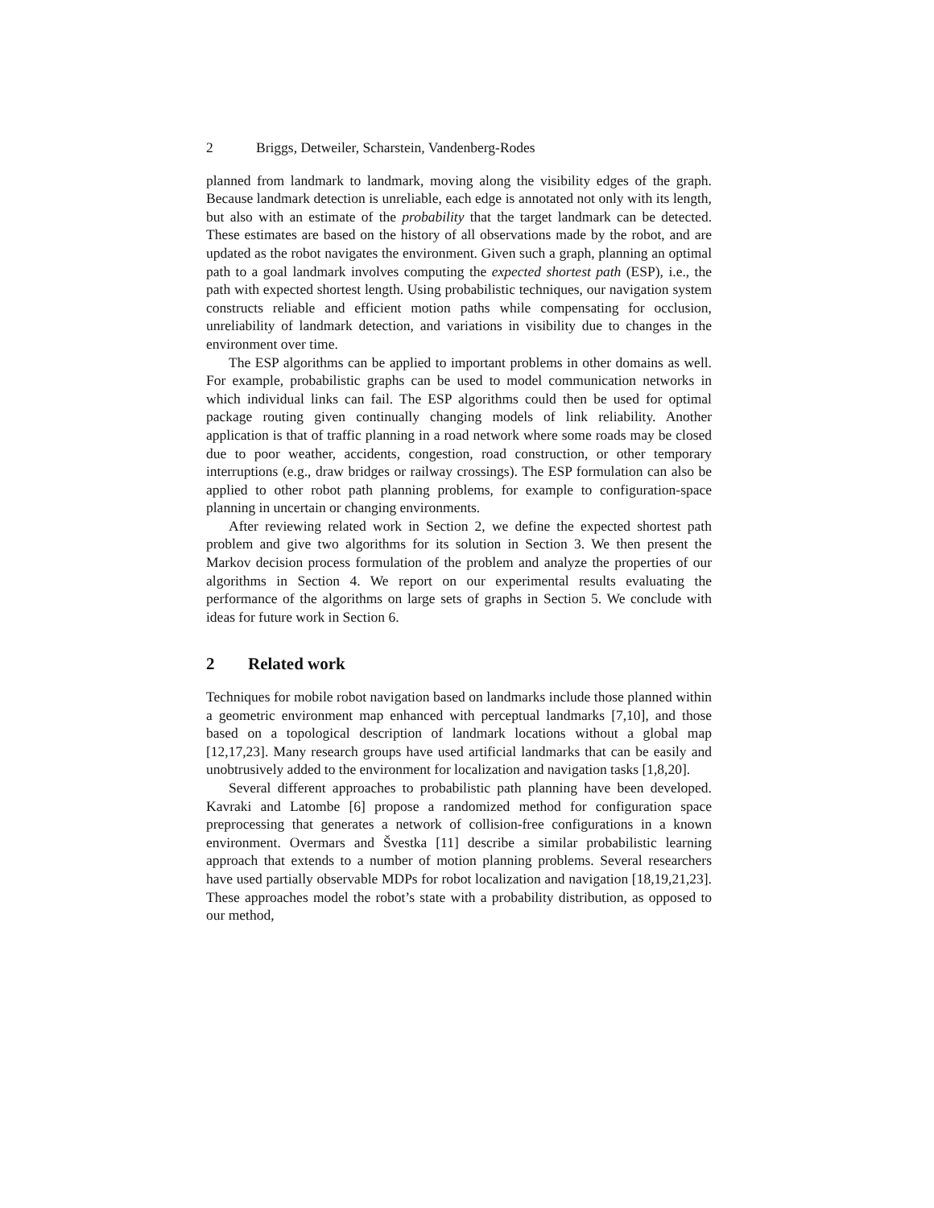2 Briggs, Detweiler, Scharstein, Vandenberg-Rodes
planned from landmark to landmark, moving along the visibility edges of the graph. Because landmark detection is unreliable, each edge is annotated not only with its length, but also with an estimate of the probability that the target landmark can be detected. These estimates are based on the history of all observations made by the robot, and are updated as the robot navigates the environment. Given such a graph, planning an optimal path to a goal landmark involves computing the expected shortest path (ESP), i.e., the path with expected shortest length. Using probabilistic techniques, our navigation system constructs reliable and efficient motion paths while compensating for occlusion, unreliability of landmark detection, and variations in visibility due to changes in the environment over time.
The ESP algorithms can be applied to important problems in other domains as well. For example, probabilistic graphs can be used to model communication networks in which individual links can fail. The ESP algorithms could then be used for optimal package routing given continually changing models of link reliability. Another application is that of traffic planning in a road network where some roads may be closed due to poor weather, accidents, congestion, road construction, or other temporary interruptions (e.g., draw bridges or railway crossings). The ESP formulation can also be applied to other robot path planning problems, for example to configuration-space planning in uncertain or changing environments.
After reviewing related work in Section 2, we define the expected shortest path problem and give two algorithms for its solution in Section 3. We then present the Markov decision process formulation of the problem and analyze the properties of our algorithms in Section 4. We report on our experimental results evaluating the performance of the algorithms on large sets of graphs in Section 5. We conclude with ideas for future work in Section 6.
2 Related work
Techniques for mobile robot navigation based on landmarks include those planned within a geometric environment map enhanced with perceptual landmarks [7,10], and those based on a topological description of landmark locations without a global map [12,17,23]. Many research groups have used artificial landmarks that can be easily and unobtrusively added to the environment for localization and navigation tasks [1,8,20].
Several different approaches to probabilistic path planning have been developed. Kavraki and Latombe [6] propose a randomized method for configuration space preprocessing that generates a network of collision-free configurations in a known environment. Overmars and Švestka [11] describe a similar probabilistic learning approach that extends to a number of motion planning problems. Several researchers have used partially observable MDPs for robot localization and navigation [18,19,21,23]. These approaches model the robot’s state with a probability distribution, as opposed to our method,